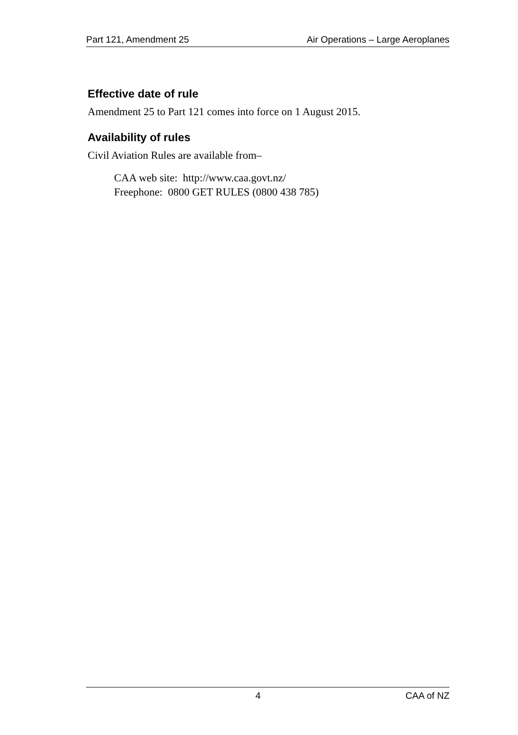Part 121, Amendment 25 Air Operations – Large Aeroplanes
Effective date of rule
Amendment 25 to Part 121 comes into force on 1 August 2015.
Availability of rules
Civil Aviation Rules are available from–
CAA web site: http://www.caa.govt.nz/
Freephone: 0800 GET RULES (0800 438 785)
4 CAA of NZ